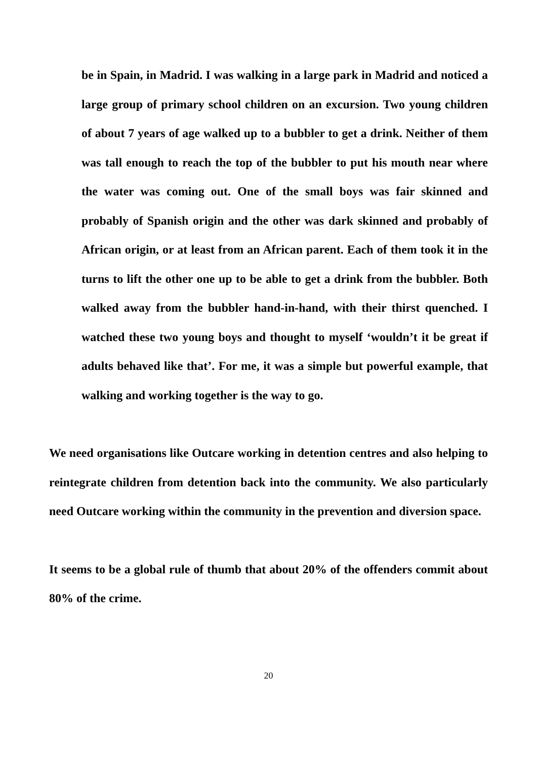be in Spain, in Madrid. I was walking in a large park in Madrid and noticed a large group of primary school children on an excursion. Two young children of about 7 years of age walked up to a bubbler to get a drink. Neither of them was tall enough to reach the top of the bubbler to put his mouth near where the water was coming out. One of the small boys was fair skinned and probably of Spanish origin and the other was dark skinned and probably of African origin, or at least from an African parent. Each of them took it in the turns to lift the other one up to be able to get a drink from the bubbler. Both walked away from the bubbler hand-in-hand, with their thirst quenched. I watched these two young boys and thought to myself ‘wouldn’t it be great if adults behaved like that’. For me, it was a simple but powerful example, that walking and working together is the way to go.
We need organisations like Outcare working in detention centres and also helping to reintegrate children from detention back into the community. We also particularly need Outcare working within the community in the prevention and diversion space.
It seems to be a global rule of thumb that about 20% of the offenders commit about 80% of the crime.
20